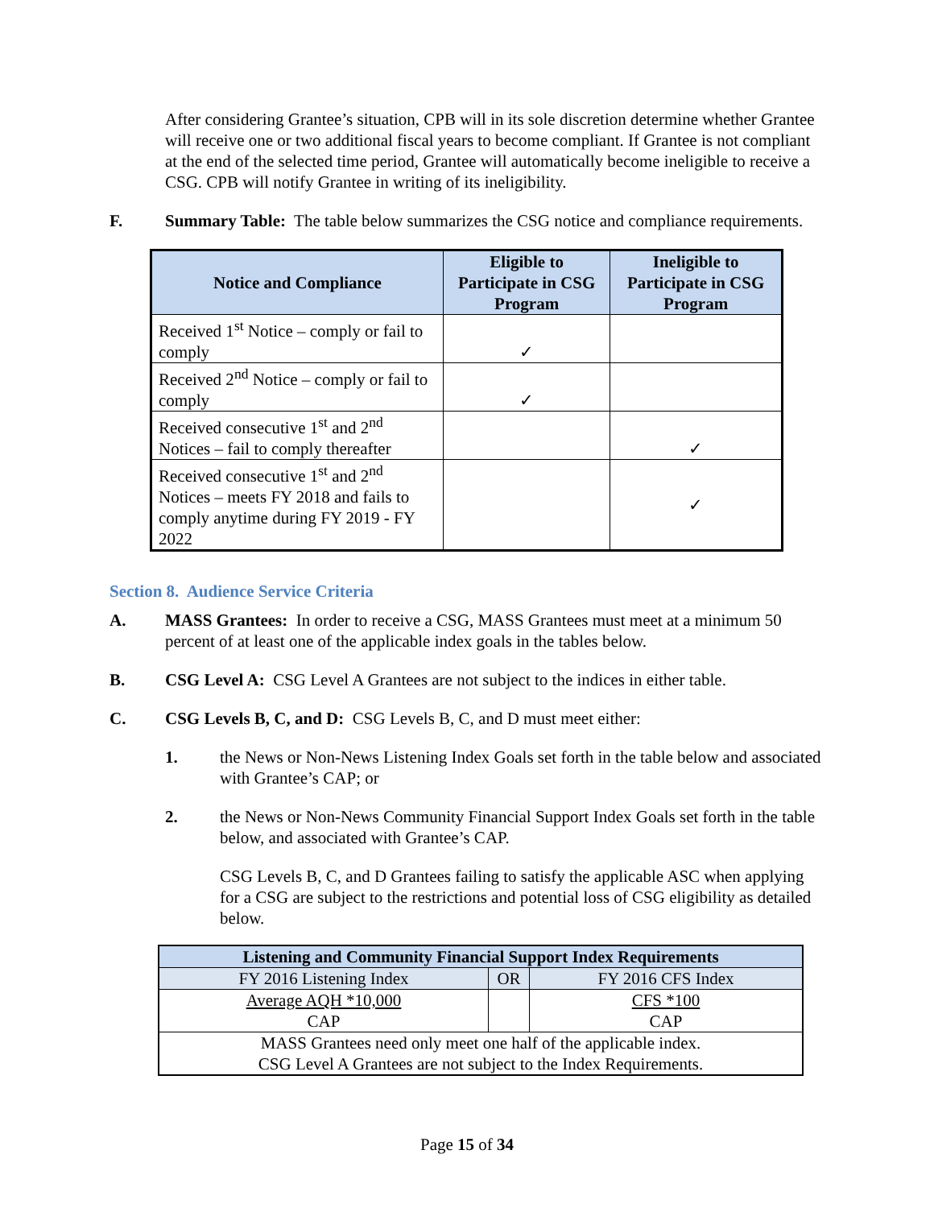After considering Grantee’s situation, CPB will in its sole discretion determine whether Grantee will receive one or two additional fiscal years to become compliant. If Grantee is not compliant at the end of the selected time period, Grantee will automatically become ineligible to receive a CSG. CPB will notify Grantee in writing of its ineligibility.
F. Summary Table: The table below summarizes the CSG notice and compliance requirements.
| Notice and Compliance | Eligible to Participate in CSG Program | Ineligible to Participate in CSG Program |
| --- | --- | --- |
| Received 1<sup>st</sup> Notice – comply or fail to comply | ✓ | |
| Received 2<sup>nd</sup> Notice – comply or fail to comply | ✓ | |
| Received consecutive 1<sup>st</sup> and 2<sup>nd</sup> Notices – fail to comply thereafter | | ✓ |
| Received consecutive 1<sup>st</sup> and 2<sup>nd</sup> Notices – meets FY 2018 and fails to comply anytime during FY 2019 - FY 2022 | | ✓ |
Section 8. Audience Service Criteria
A. MASS Grantees: In order to receive a CSG, MASS Grantees must meet at a minimum 50 percent of at least one of the applicable index goals in the tables below.
B. CSG Level A: CSG Level A Grantees are not subject to the indices in either table.
C. CSG Levels B, C, and D: CSG Levels B, C, and D must meet either:
1. the News or Non-News Listening Index Goals set forth in the table below and associated with Grantee’s CAP; or
2. the News or Non-News Community Financial Support Index Goals set forth in the table below, and associated with Grantee’s CAP.
CSG Levels B, C, and D Grantees failing to satisfy the applicable ASC when applying for a CSG are subject to the restrictions and potential loss of CSG eligibility as detailed below.
| Listening and Community Financial Support Index Requirements | | |
| --- | --- | --- |
| FY 2016 Listening Index | OR | FY 2016 CFS Index |
| Average AQH *10,000 CAP | | CFS *100 CAP |
| MASS Grantees need only meet one half of the applicable index. CSG Level A Grantees are not subject to the Index Requirements. | | |
Page 15 of 34